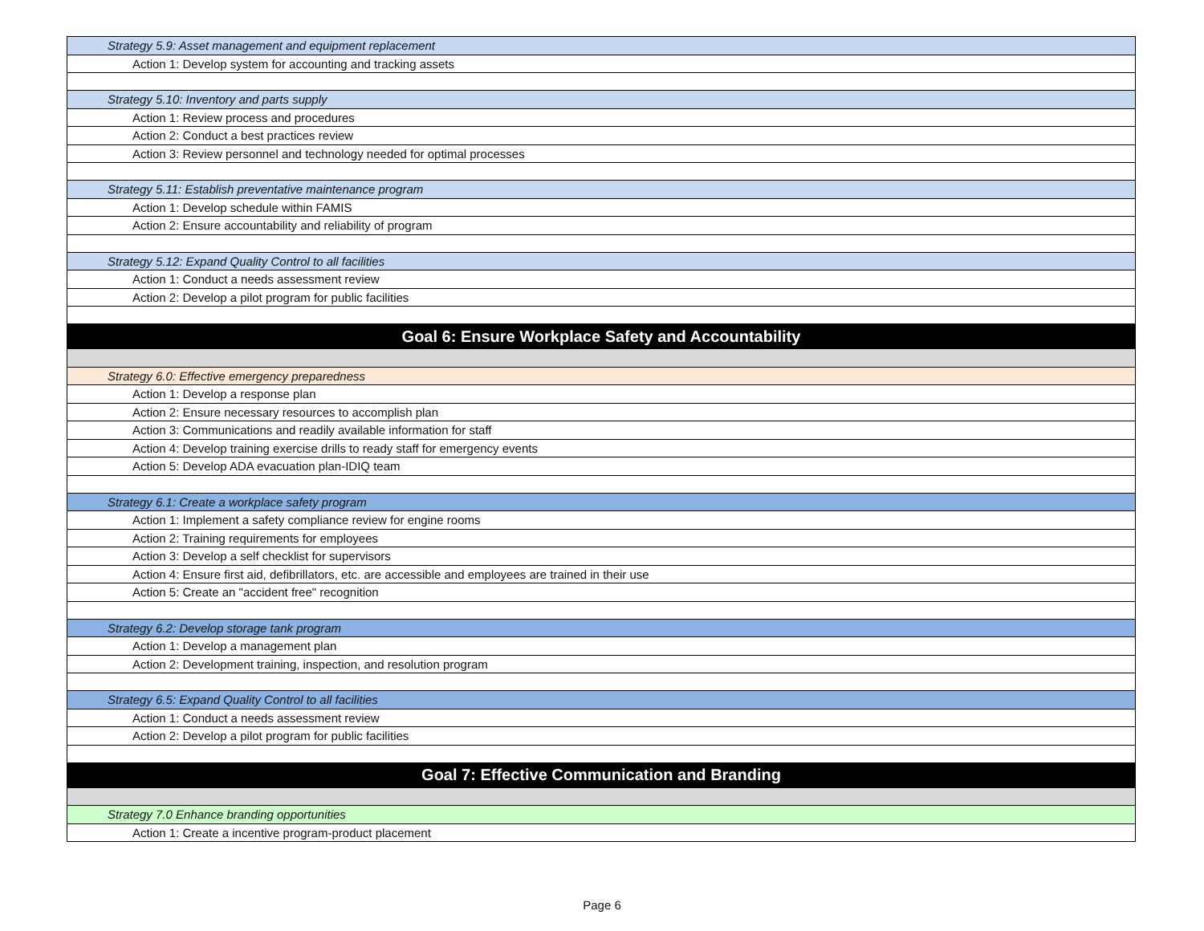| Strategy 5.9: Asset management and equipment replacement |
| Action 1: Develop system for accounting and tracking assets |
| Strategy 5.10: Inventory and parts supply |
| Action 1: Review process and procedures |
| Action 2: Conduct a best practices review |
| Action 3: Review personnel and technology needed for optimal processes |
| Strategy 5.11: Establish preventative maintenance program |
| Action 1: Develop schedule within FAMIS |
| Action 2: Ensure accountability and reliability of program |
| Strategy 5.12: Expand Quality Control to all facilities |
| Action 1: Conduct a needs assessment review |
| Action 2: Develop a pilot program for public facilities |
| Goal 6: Ensure Workplace Safety and Accountability |
| Strategy 6.0: Effective emergency preparedness |
| Action 1: Develop a response plan |
| Action 2: Ensure necessary resources to accomplish plan |
| Action 3: Communications and readily available information for staff |
| Action 4: Develop training exercise drills to ready staff for emergency events |
| Action 5: Develop ADA evacuation plan-IDIQ team |
| Strategy 6.1: Create a workplace safety program |
| Action 1: Implement a safety compliance review for engine rooms |
| Action 2: Training requirements for employees |
| Action 3: Develop a self checklist for supervisors |
| Action 4: Ensure first aid, defibrillators, etc. are accessible and employees are trained in their use |
| Action 5: Create an "accident free" recognition |
| Strategy 6.2: Develop storage tank program |
| Action 1: Develop a management plan |
| Action 2: Development training, inspection, and resolution program |
| Strategy 6.5: Expand Quality Control to all facilities |
| Action 1: Conduct a needs assessment review |
| Action 2: Develop a pilot program for public facilities |
| Goal 7: Effective Communication and Branding |
| Strategy 7.0 Enhance branding opportunities |
| Action 1: Create a incentive program-product placement |
Page 6